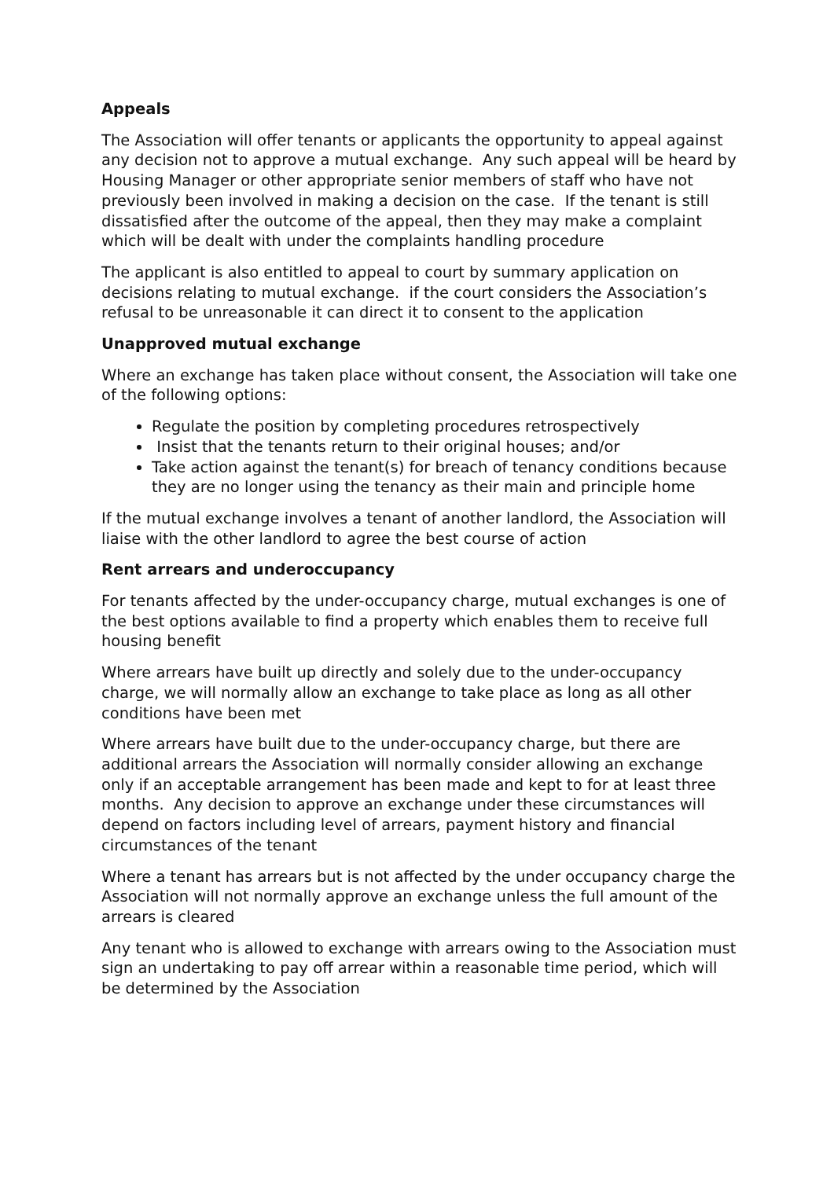Appeals
The Association will offer tenants or applicants the opportunity to appeal against any decision not to approve a mutual exchange. Any such appeal will be heard by Housing Manager or other appropriate senior members of staff who have not previously been involved in making a decision on the case. If the tenant is still dissatisfied after the outcome of the appeal, then they may make a complaint which will be dealt with under the complaints handling procedure
The applicant is also entitled to appeal to court by summary application on decisions relating to mutual exchange. if the court considers the Association’s refusal to be unreasonable it can direct it to consent to the application
Unapproved mutual exchange
Where an exchange has taken place without consent, the Association will take one of the following options:
Regulate the position by completing procedures retrospectively
Insist that the tenants return to their original houses; and/or
Take action against the tenant(s) for breach of tenancy conditions because they are no longer using the tenancy as their main and principle home
If the mutual exchange involves a tenant of another landlord, the Association will liaise with the other landlord to agree the best course of action
Rent arrears and underoccupancy
For tenants affected by the under-occupancy charge, mutual exchanges is one of the best options available to find a property which enables them to receive full housing benefit
Where arrears have built up directly and solely due to the under-occupancy charge, we will normally allow an exchange to take place as long as all other conditions have been met
Where arrears have built due to the under-occupancy charge, but there are additional arrears the Association will normally consider allowing an exchange only if an acceptable arrangement has been made and kept to for at least three months. Any decision to approve an exchange under these circumstances will depend on factors including level of arrears, payment history and financial circumstances of the tenant
Where a tenant has arrears but is not affected by the under occupancy charge the Association will not normally approve an exchange unless the full amount of the arrears is cleared
Any tenant who is allowed to exchange with arrears owing to the Association must sign an undertaking to pay off arrear within a reasonable time period, which will be determined by the Association